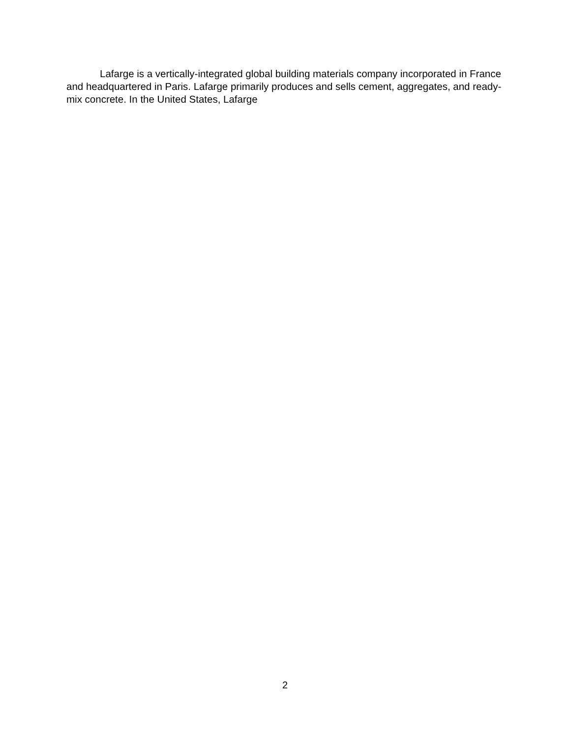Lafarge is a vertically-integrated global building materials company incorporated in France and headquartered in Paris. Lafarge primarily produces and sells cement, aggregates, and ready-mix concrete. In the United States, Lafarge
2